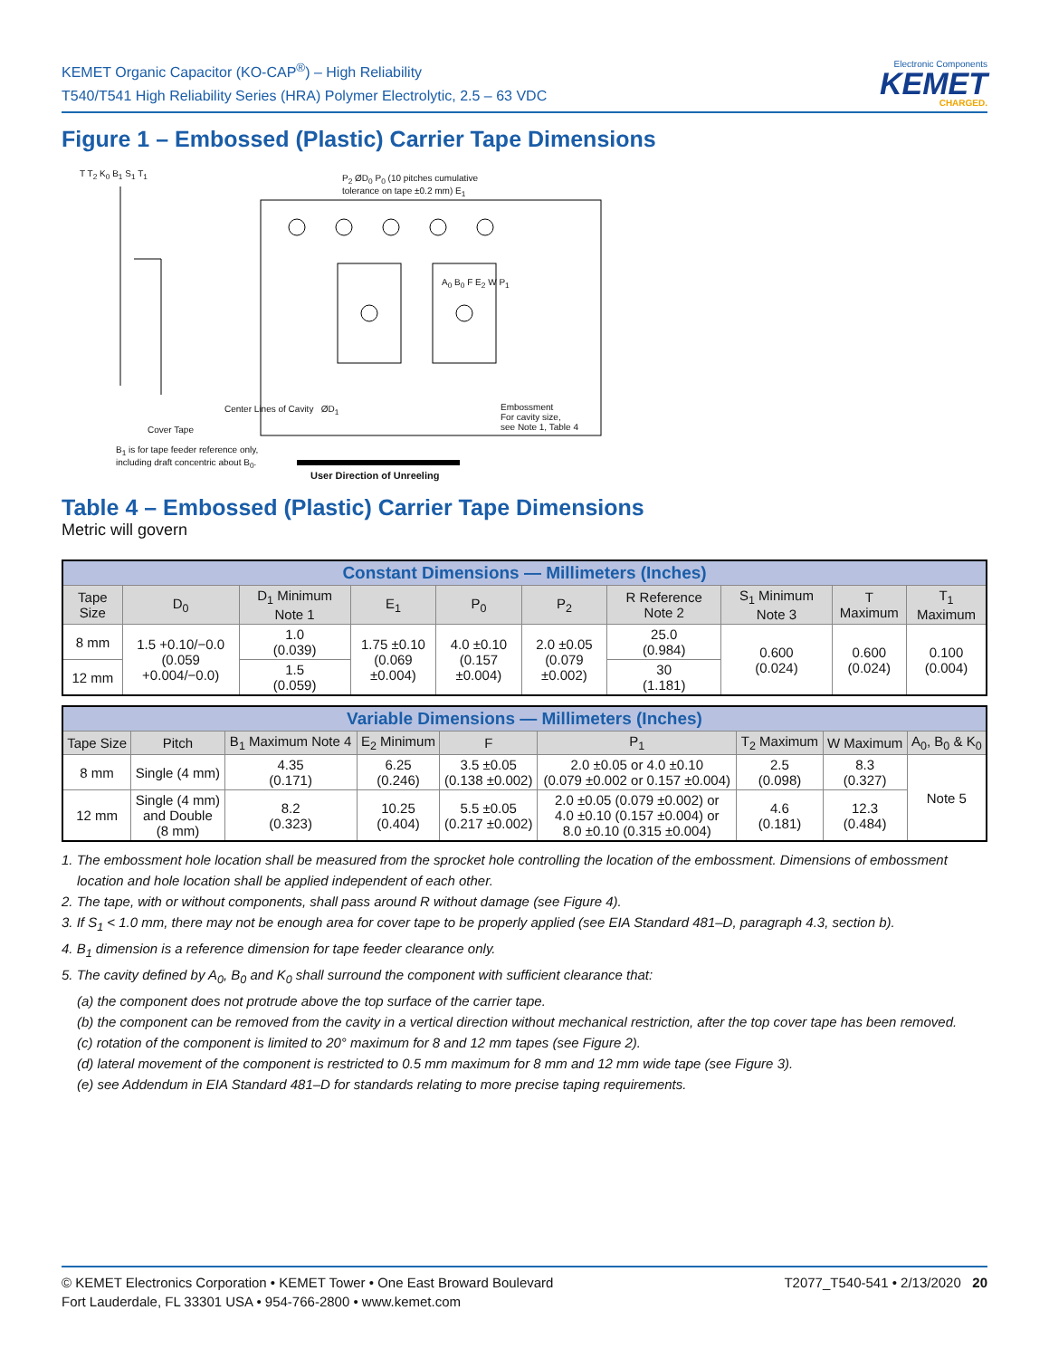KEMET Organic Capacitor (KO-CAP<sup>®</sup>) – High Reliability
T540/T541 High Reliability Series (HRA) Polymer Electrolytic, 2.5 – 63 VDC
Electronic Components
KEMET
CHARGED.
Figure 1 – Embossed (Plastic) Carrier Tape Dimensions
P<sub>2</sub> ØD<sub>0</sub> P<sub>0</sub> (10 pitches cumulative
tolerance on tape ±0.2 mm) E<sub>1</sub>
T T<sub>2</sub> K<sub>0</sub> B<sub>1</sub> S<sub>1</sub> T<sub>1</sub>
A<sub>0</sub> B<sub>0</sub> F E<sub>2</sub> W P<sub>1</sub>
Center Lines of Cavity ØD<sub>1</sub>
Embossment
For cavity size,
see Note 1, Table 4
Cover Tape
B<sub>1</sub> is for tape feeder reference only,
including draft concentric about B<sub>0</sub>.
User Direction of Unreeling
Table 4 – Embossed (Plastic) Carrier Tape Dimensions
Metric will govern
| Constant Dimensions — Millimeters (Inches) | | | | | | | | | |
| --- | --- | --- | --- | --- | --- | --- | --- | --- | --- |
| Tape Size | D<sub>0</sub> | D<sub>1</sub> Minimum Note 1 | E<sub>1</sub> | P<sub>0</sub> | P<sub>2</sub> | R Reference Note 2 | S<sub>1</sub> Minimum Note 3 | T Maximum | T<sub>1</sub> Maximum |
| 8 mm | 1.5 +0.10/−0.0 (0.059 +0.004/−0.0) | 1.0 (0.039) | 1.75 ±0.10 (0.069 ±0.004) | 4.0 ±0.10 (0.157 ±0.004) | 2.0 ±0.05 (0.079 ±0.002) | 25.0 (0.984) | 0.600 (0.024) | 0.600 (0.024) | 0.100 (0.004) |
| 12 mm | | 1.5 (0.059) | | | | 30 (1.181) | | | |
| Variable Dimensions — Millimeters (Inches) | | | | | | | | |
| --- | --- | --- | --- | --- | --- | --- | --- | --- |
| Tape Size | Pitch | B<sub>1</sub> Maximum Note 4 | E<sub>2</sub> Minimum | F | P<sub>1</sub> | T<sub>2</sub> Maximum | W Maximum | A<sub>0</sub>, B<sub>0</sub> & K<sub>0</sub> |
| 8 mm | Single (4 mm) | 4.35 (0.171) | 6.25 (0.246) | 3.5 ±0.05 (0.138 ±0.002) | 2.0 ±0.05 or 4.0 ±0.10 (0.079 ±0.002 or 0.157 ±0.004) | 2.5 (0.098) | 8.3 (0.327) | Note 5 |
| 12 mm | Single (4 mm) and Double (8 mm) | 8.2 (0.323) | 10.25 (0.404) | 5.5 ±0.05 (0.217 ±0.002) | 2.0 ±0.05 (0.079 ±0.002) or 4.0 ±0.10 (0.157 ±0.004) or 8.0 ±0.10 (0.315 ±0.004) | 4.6 (0.181) | 12.3 (0.484) | |
1. The embossment hole location shall be measured from the sprocket hole controlling the location of the embossment. Dimensions of embossment location and hole location shall be applied independent of each other.
2. The tape, with or without components, shall pass around R without damage (see Figure 4).
3. If S<sub>1</sub> < 1.0 mm, there may not be enough area for cover tape to be properly applied (see EIA Standard 481–D, paragraph 4.3, section b).
4. B<sub>1</sub> dimension is a reference dimension for tape feeder clearance only.
5. The cavity defined by A<sub>0</sub>, B<sub>0</sub> and K<sub>0</sub> shall surround the component with sufficient clearance that:
(a) the component does not protrude above the top surface of the carrier tape.
(b) the component can be removed from the cavity in a vertical direction without mechanical restriction, after the top cover tape has been removed.
(c) rotation of the component is limited to 20° maximum for 8 and 12 mm tapes (see Figure 2).
(d) lateral movement of the component is restricted to 0.5 mm maximum for 8 mm and 12 mm wide tape (see Figure 3).
(e) see Addendum in EIA Standard 481–D for standards relating to more precise taping requirements.
© KEMET Electronics Corporation • KEMET Tower • One East Broward Boulevard
Fort Lauderdale, FL 33301 USA • 954-766-2800 • www.kemet.com
T2077_T540-541 • 2/13/2020 20